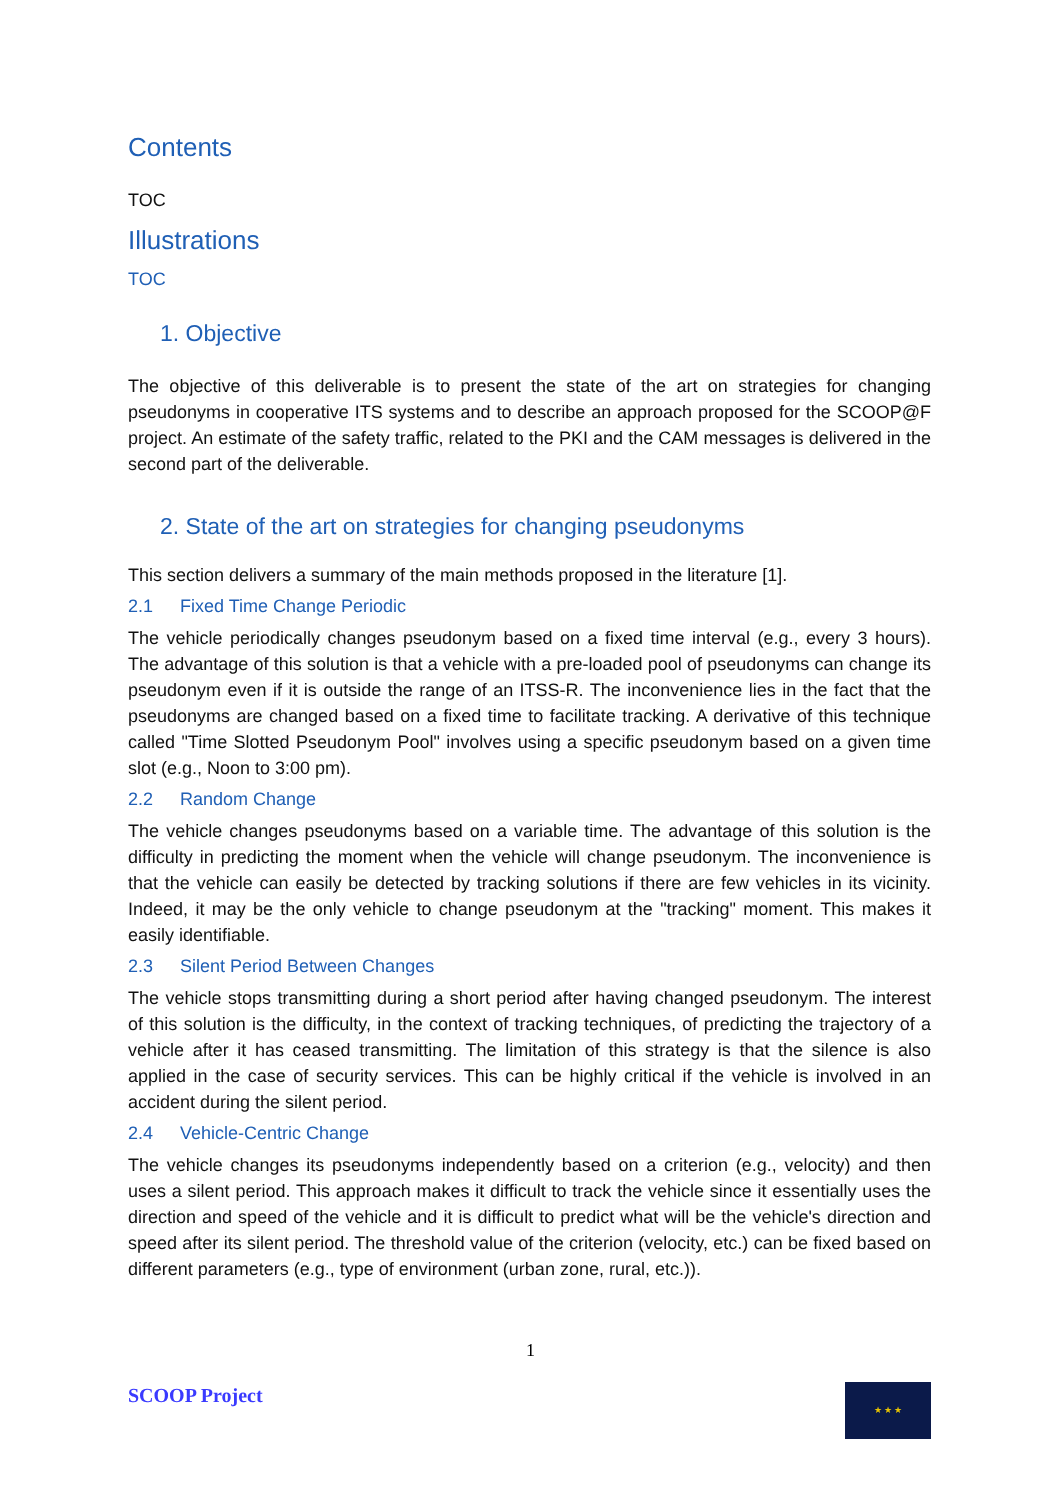Contents
TOC
Illustrations
TOC
1. Objective
The objective of this deliverable is to present the state of the art on strategies for changing pseudonyms in cooperative ITS systems and to describe an approach proposed for the SCOOP@F project. An estimate of the safety traffic, related to the PKI and the CAM messages is delivered in the second part of the deliverable.
2. State of the art on strategies for changing pseudonyms
This section delivers a summary of the main methods proposed in the literature [1].
2.1 Fixed Time Change Periodic
The vehicle periodically changes pseudonym based on a fixed time interval (e.g., every 3 hours). The advantage of this solution is that a vehicle with a pre-loaded pool of pseudonyms can change its pseudonym even if it is outside the range of an ITSS-R. The inconvenience lies in the fact that the pseudonyms are changed based on a fixed time to facilitate tracking. A derivative of this technique called "Time Slotted Pseudonym Pool" involves using a specific pseudonym based on a given time slot (e.g., Noon to 3:00 pm).
2.2 Random Change
The vehicle changes pseudonyms based on a variable time. The advantage of this solution is the difficulty in predicting the moment when the vehicle will change pseudonym. The inconvenience is that the vehicle can easily be detected by tracking solutions if there are few vehicles in its vicinity. Indeed, it may be the only vehicle to change pseudonym at the "tracking" moment. This makes it easily identifiable.
2.3 Silent Period Between Changes
The vehicle stops transmitting during a short period after having changed pseudonym. The interest of this solution is the difficulty, in the context of tracking techniques, of predicting the trajectory of a vehicle after it has ceased transmitting. The limitation of this strategy is that the silence is also applied in the case of security services. This can be highly critical if the vehicle is involved in an accident during the silent period.
2.4 Vehicle-Centric Change
The vehicle changes its pseudonyms independently based on a criterion (e.g., velocity) and then uses a silent period. This approach makes it difficult to track the vehicle since it essentially uses the direction and speed of the vehicle and it is difficult to predict what will be the vehicle's direction and speed after its silent period. The threshold value of the criterion (velocity, etc.) can be fixed based on different parameters (e.g., type of environment (urban zone, rural, etc.)).
1
SCOOP Project ★ ★ ★